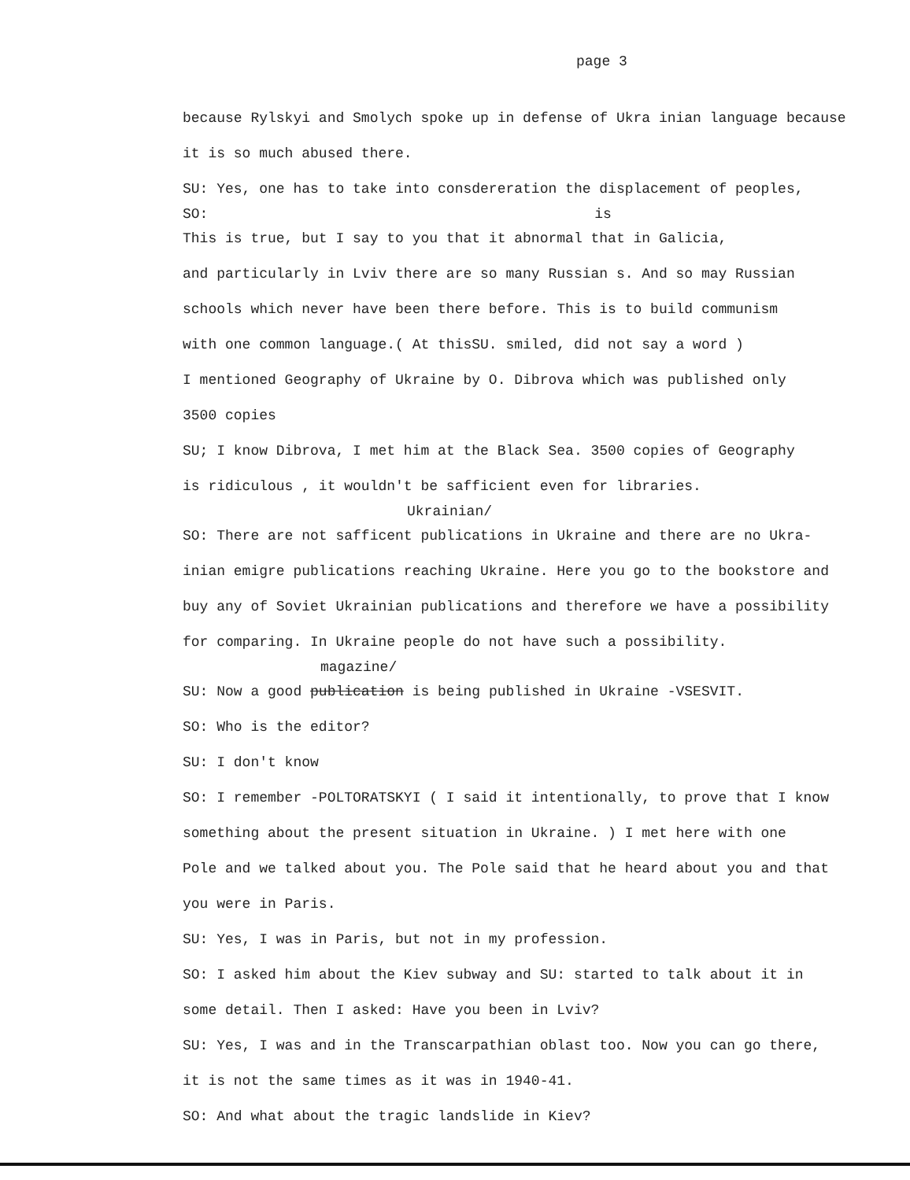page 3
because Rylskyi and Smolych spoke up in defense of Ukra inian language because
it is so much abused there.
SU: Yes, one has to take into consdereration the displacement of peoples,
SO: is
This is true, but I say to you that it abnormal that in Galicia,
and particularly in Lviv there are so many Russian s. And so may Russian
schools which never have been there before. This is to build communism
with one common language.( At thisSU. smiled, did not say a word )
I mentioned Geography of Ukraine by O. Dibrova which was published only
3500 copies
SU; I know Dibrova, I met him at the Black Sea. 3500 copies of Geography
is ridiculous , it wouldn't be safficient even for libraries.
Ukrainian/
SO: There are not safficent publications in Ukraine and there are no Ukra-
inian emigre publications reaching Ukraine. Here you go to the bookstore and
buy any of Soviet Ukrainian publications and therefore we have a possibility
for comparing. In Ukraine people do not have such a possibility.
magazine/
SU: Now a good publication is being published in Ukraine -VSESVIT.
SO: Who is the editor?
SU: I don't know
SO: I remember -POLTORATSKYI ( I said it intentionally, to prove that I know
something about the present situation in Ukraine. ) I met here with one
Pole and we talked about you. The Pole said that he heard about you and that
you were in Paris.
SU: Yes, I was in Paris, but not in my profession.
SO: I asked him about the Kiev subway and SU: started to talk about it in
some detail. Then I asked: Have you been in Lviv?
SU: Yes, I was and in the Transcarpathian oblast too. Now you can go there,
it is not the same times as it was in 1940-41.
SO: And what about the tragic landslide in Kiev?